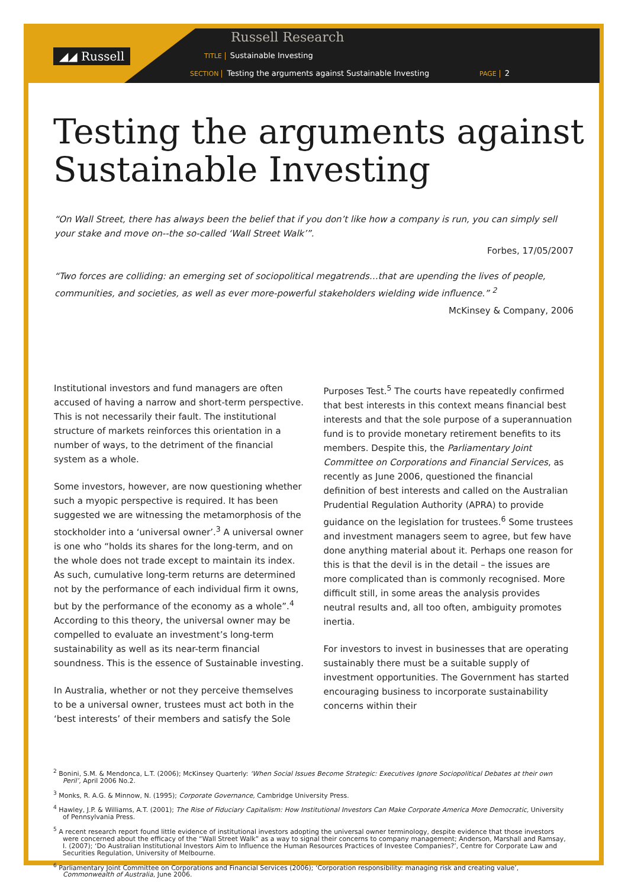◢◢ Russell
Russell Research
TITLE Sustainable Investing
SECTION Testing the arguments against Sustainable Investing PAGE 2
Testing the arguments against
Sustainable Investing
“On Wall Street, there has always been the belief that if you don’t like how a company is run, you can simply sell your stake and move on--the so-called ‘Wall Street Walk’”.
Forbes, 17/05/2007
“Two forces are colliding: an emerging set of sociopolitical megatrends…that are upending the lives of people, communities, and societies, as well as ever more-powerful stakeholders wielding wide influence.” <sup>2</sup>
McKinsey & Company, 2006
Institutional investors and fund managers are often accused of having a narrow and short-term perspective. This is not necessarily their fault. The institutional structure of markets reinforces this orientation in a number of ways, to the detriment of the financial system as a whole.
Some investors, however, are now questioning whether such a myopic perspective is required. It has been suggested we are witnessing the metamorphosis of the stockholder into a ‘universal owner’.<sup>3</sup> A universal owner is one who “holds its shares for the long-term, and on the whole does not trade except to maintain its index. As such, cumulative long-term returns are determined not by the performance of each individual firm it owns, but by the performance of the economy as a whole”.<sup>4</sup> According to this theory, the universal owner may be compelled to evaluate an investment’s long-term sustainability as well as its near-term financial soundness. This is the essence of Sustainable investing.
In Australia, whether or not they perceive themselves to be a universal owner, trustees must act both in the ‘best interests’ of their members and satisfy the Sole Purposes Test.<sup>5</sup> The courts have repeatedly confirmed that best interests in this context means financial best interests and that the sole purpose of a superannuation fund is to provide monetary retirement benefits to its members. Despite this, the Parliamentary Joint Committee on Corporations and Financial Services, as recently as June 2006, questioned the financial definition of best interests and called on the Australian Prudential Regulation Authority (APRA) to provide guidance on the legislation for trustees.<sup>6</sup> Some trustees and investment managers seem to agree, but few have done anything material about it. Perhaps one reason for this is that the devil is in the detail – the issues are more complicated than is commonly recognised. More difficult still, in some areas the analysis provides neutral results and, all too often, ambiguity promotes inertia.
For investors to invest in businesses that are operating sustainably there must be a suitable supply of investment opportunities. The Government has started encouraging business to incorporate sustainability concerns within their
<sup>2</sup> Bonini, S.M. & Mendonca, L.T. (2006); McKinsey Quarterly: ‘When Social Issues Become Strategic: Executives Ignore Sociopolitical Debates at their own Peril’, April 2006 No.2.
<sup>3</sup> Monks, R. A.G. & Minnow, N. (1995); Corporate Governance, Cambridge University Press.
<sup>4</sup> Hawley, J.P. & Williams, A.T. (2001); The Rise of Fiduciary Capitalism: How Institutional Investors Can Make Corporate America More Democratic, University of Pennsylvania Press.
<sup>5</sup> A recent research report found little evidence of institutional investors adopting the universal owner terminology, despite evidence that those investors were concerned about the efficacy of the “Wall Street Walk” as a way to signal their concerns to company management; Anderson, Marshall and Ramsay, I. (2007); ‘Do Australian Institutional Investors Aim to Influence the Human Resources Practices of Investee Companies?’, Centre for Corporate Law and Securities Regulation, University of Melbourne.
<sup>6</sup> Parliamentary Joint Committee on Corporations and Financial Services (2006); ‘Corporation responsibility: managing risk and creating value’, Commonwealth of Australia, June 2006.